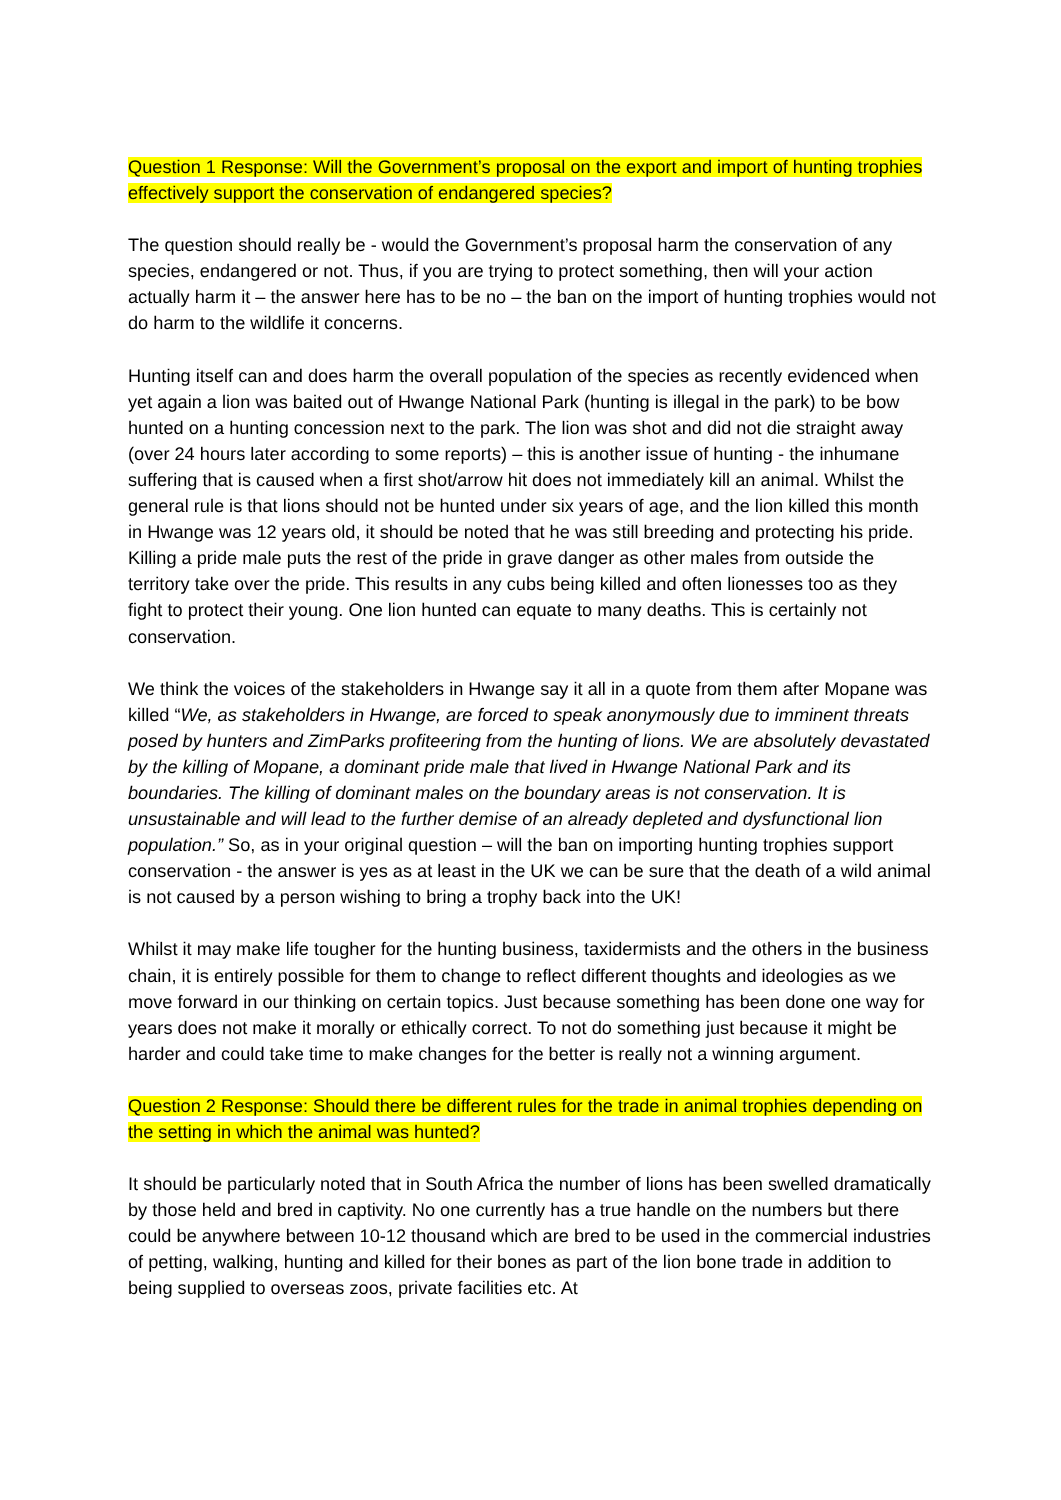Question 1 Response: Will the Government’s proposal on the export and import of hunting trophies effectively support the conservation of endangered species?
The question should really be - would the Government’s proposal harm the conservation of any species, endangered or not. Thus, if you are trying to protect something, then will your action actually harm it – the answer here has to be no – the ban on the import of hunting trophies would not do harm to the wildlife it concerns.
Hunting itself can and does harm the overall population of the species as recently evidenced when yet again a lion was baited out of Hwange National Park (hunting is illegal in the park) to be bow hunted on a hunting concession next to the park. The lion was shot and did not die straight away (over 24 hours later according to some reports) – this is another issue of hunting - the inhumane suffering that is caused when a first shot/arrow hit does not immediately kill an animal. Whilst the general rule is that lions should not be hunted under six years of age, and the lion killed this month in Hwange was 12 years old, it should be noted that he was still breeding and protecting his pride. Killing a pride male puts the rest of the pride in grave danger as other males from outside the territory take over the pride. This results in any cubs being killed and often lionesses too as they fight to protect their young. One lion hunted can equate to many deaths. This is certainly not conservation.
We think the voices of the stakeholders in Hwange say it all in a quote from them after Mopane was killed “We, as stakeholders in Hwange, are forced to speak anonymously due to imminent threats posed by hunters and ZimParks profiteering from the hunting of lions. We are absolutely devastated by the killing of Mopane, a dominant pride male that lived in Hwange National Park and its boundaries. The killing of dominant males on the boundary areas is not conservation. It is unsustainable and will lead to the further demise of an already depleted and dysfunctional lion population.” So, as in your original question – will the ban on importing hunting trophies support conservation - the answer is yes as at least in the UK we can be sure that the death of a wild animal is not caused by a person wishing to bring a trophy back into the UK!
Whilst it may make life tougher for the hunting business, taxidermists and the others in the business chain, it is entirely possible for them to change to reflect different thoughts and ideologies as we move forward in our thinking on certain topics. Just because something has been done one way for years does not make it morally or ethically correct. To not do something just because it might be harder and could take time to make changes for the better is really not a winning argument.
Question 2 Response: Should there be different rules for the trade in animal trophies depending on the setting in which the animal was hunted?
It should be particularly noted that in South Africa the number of lions has been swelled dramatically by those held and bred in captivity. No one currently has a true handle on the numbers but there could be anywhere between 10-12 thousand which are bred to be used in the commercial industries of petting, walking, hunting and killed for their bones as part of the lion bone trade in addition to being supplied to overseas zoos, private facilities etc. At